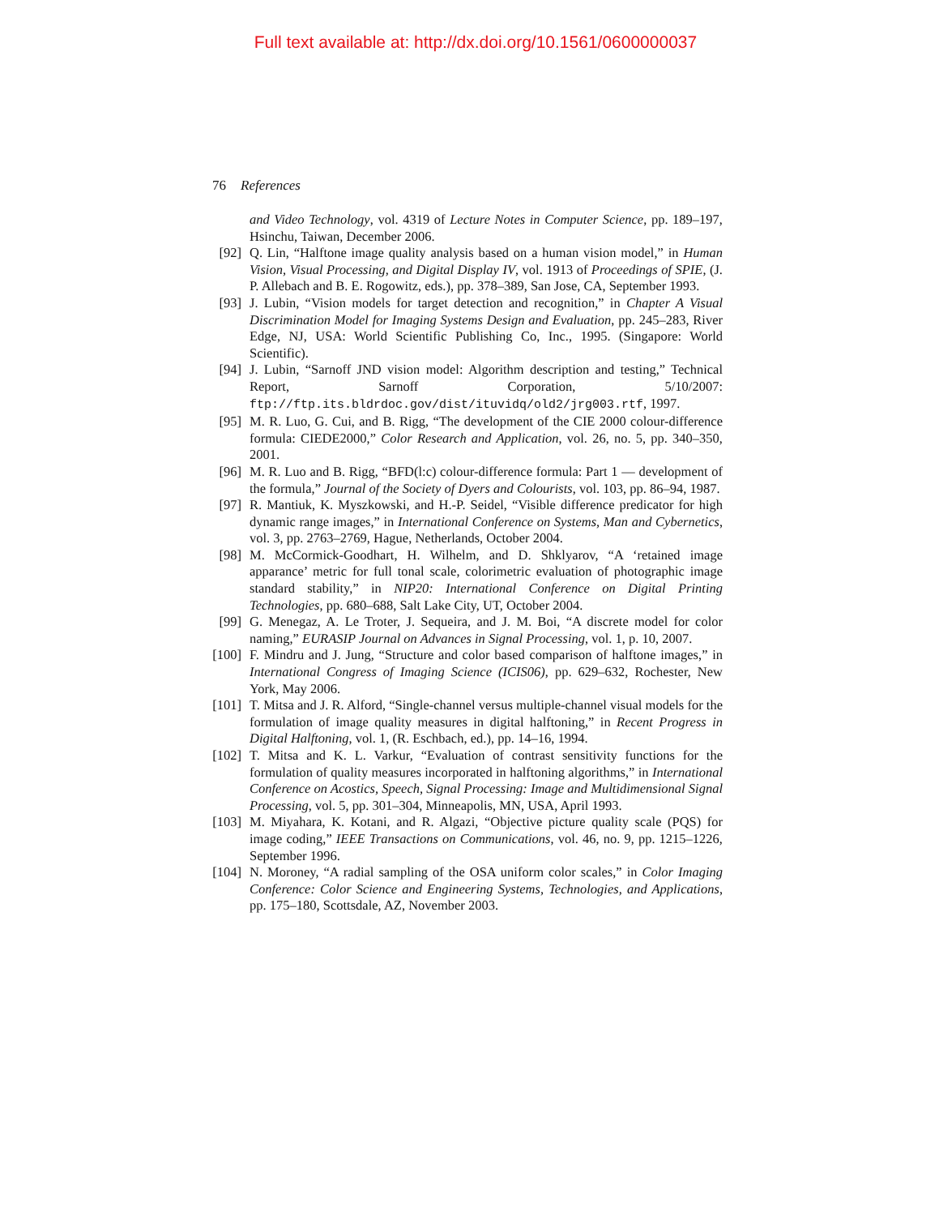Full text available at: http://dx.doi.org/10.1561/0600000037
76 References
and Video Technology, vol. 4319 of Lecture Notes in Computer Science, pp. 189–197, Hsinchu, Taiwan, December 2006.
[92] Q. Lin, “Halftone image quality analysis based on a human vision model,” in Human Vision, Visual Processing, and Digital Display IV, vol. 1913 of Proceedings of SPIE, (J. P. Allebach and B. E. Rogowitz, eds.), pp. 378–389, San Jose, CA, September 1993.
[93] J. Lubin, “Vision models for target detection and recognition,” in Chapter A Visual Discrimination Model for Imaging Systems Design and Evaluation, pp. 245–283, River Edge, NJ, USA: World Scientific Publishing Co, Inc., 1995. (Singapore: World Scientific).
[94] J. Lubin, “Sarnoff JND vision model: Algorithm description and testing,” Technical Report, Sarnoff Corporation, 5/10/2007: ftp://ftp.its.bldrdoc.gov/dist/ituvidq/old2/jrg003.rtf, 1997.
[95] M. R. Luo, G. Cui, and B. Rigg, “The development of the CIE 2000 colour-difference formula: CIEDE2000,” Color Research and Application, vol. 26, no. 5, pp. 340–350, 2001.
[96] M. R. Luo and B. Rigg, “BFD(l:c) colour-difference formula: Part 1 — development of the formula,” Journal of the Society of Dyers and Colourists, vol. 103, pp. 86–94, 1987.
[97] R. Mantiuk, K. Myszkowski, and H.-P. Seidel, “Visible difference predicator for high dynamic range images,” in International Conference on Systems, Man and Cybernetics, vol. 3, pp. 2763–2769, Hague, Netherlands, October 2004.
[98] M. McCormick-Goodhart, H. Wilhelm, and D. Shklyarov, “A ‘retained image apparance’ metric for full tonal scale, colorimetric evaluation of photographic image standard stability,” in NIP20: International Conference on Digital Printing Technologies, pp. 680–688, Salt Lake City, UT, October 2004.
[99] G. Menegaz, A. Le Troter, J. Sequeira, and J. M. Boi, “A discrete model for color naming,” EURASIP Journal on Advances in Signal Processing, vol. 1, p. 10, 2007.
[100] F. Mindru and J. Jung, “Structure and color based comparison of halftone images,” in International Congress of Imaging Science (ICIS06), pp. 629–632, Rochester, New York, May 2006.
[101] T. Mitsa and J. R. Alford, “Single-channel versus multiple-channel visual models for the formulation of image quality measures in digital halftoning,” in Recent Progress in Digital Halftoning, vol. 1, (R. Eschbach, ed.), pp. 14–16, 1994.
[102] T. Mitsa and K. L. Varkur, “Evaluation of contrast sensitivity functions for the formulation of quality measures incorporated in halftoning algorithms,” in International Conference on Acostics, Speech, Signal Processing: Image and Multidimensional Signal Processing, vol. 5, pp. 301–304, Minneapolis, MN, USA, April 1993.
[103] M. Miyahara, K. Kotani, and R. Algazi, “Objective picture quality scale (PQS) for image coding,” IEEE Transactions on Communications, vol. 46, no. 9, pp. 1215–1226, September 1996.
[104] N. Moroney, “A radial sampling of the OSA uniform color scales,” in Color Imaging Conference: Color Science and Engineering Systems, Technologies, and Applications, pp. 175–180, Scottsdale, AZ, November 2003.